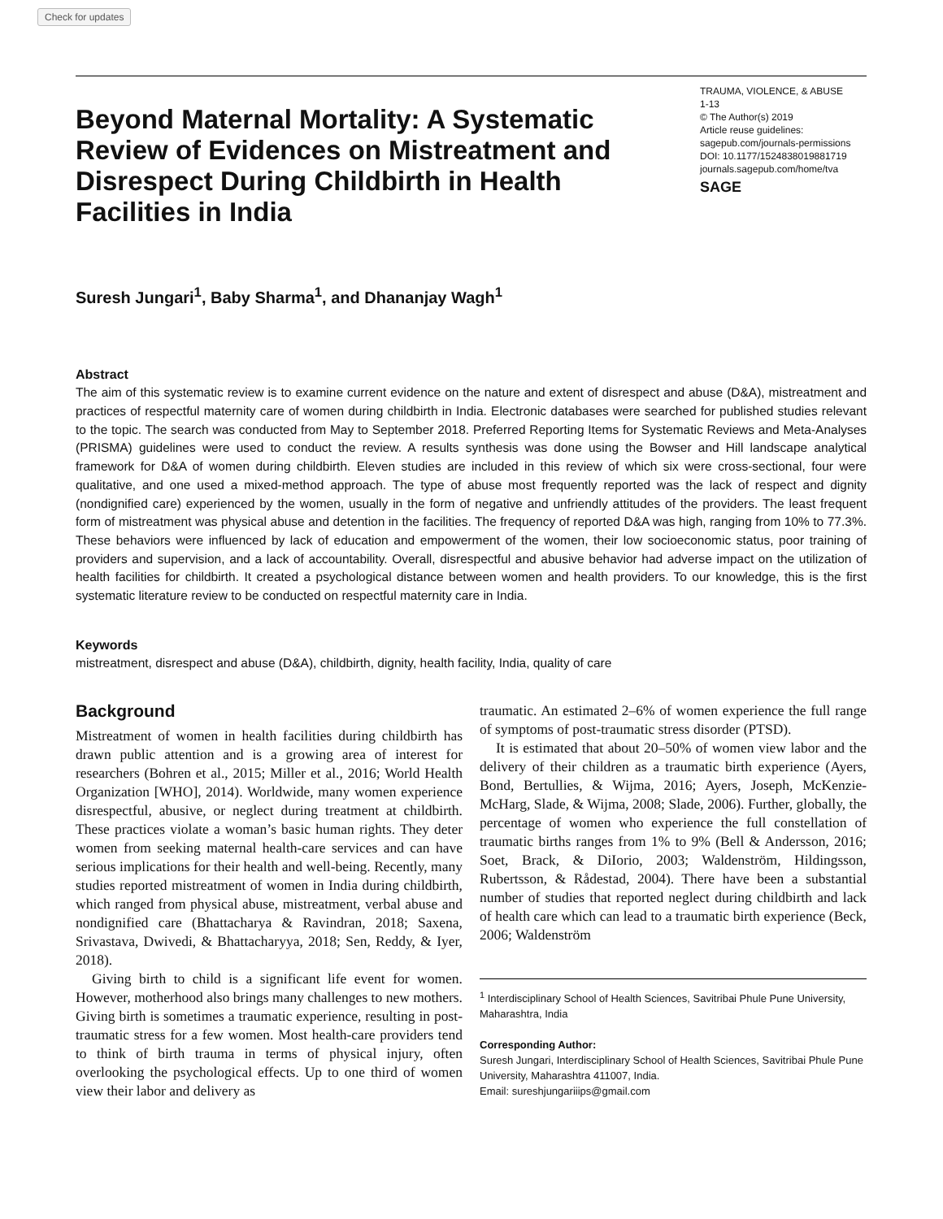Check for updates
Beyond Maternal Mortality: A Systematic Review of Evidences on Mistreatment and Disrespect During Childbirth in Health Facilities in India
TRAUMA, VIOLENCE, & ABUSE
1-13
© The Author(s) 2019
Article reuse guidelines:
sagepub.com/journals-permissions
DOI: 10.1177/1524838019881719
journals.sagepub.com/home/tva
SAGE
Suresh Jungari<sup>1</sup>, Baby Sharma<sup>1</sup>, and Dhananjay Wagh<sup>1</sup>
Abstract
The aim of this systematic review is to examine current evidence on the nature and extent of disrespect and abuse (D&A), mistreatment and practices of respectful maternity care of women during childbirth in India. Electronic databases were searched for published studies relevant to the topic. The search was conducted from May to September 2018. Preferred Reporting Items for Systematic Reviews and Meta-Analyses (PRISMA) guidelines were used to conduct the review. A results synthesis was done using the Bowser and Hill landscape analytical framework for D&A of women during childbirth. Eleven studies are included in this review of which six were cross-sectional, four were qualitative, and one used a mixed-method approach. The type of abuse most frequently reported was the lack of respect and dignity (nondignified care) experienced by the women, usually in the form of negative and unfriendly attitudes of the providers. The least frequent form of mistreatment was physical abuse and detention in the facilities. The frequency of reported D&A was high, ranging from 10% to 77.3%. These behaviors were influenced by lack of education and empowerment of the women, their low socioeconomic status, poor training of providers and supervision, and a lack of accountability. Overall, disrespectful and abusive behavior had adverse impact on the utilization of health facilities for childbirth. It created a psychological distance between women and health providers. To our knowledge, this is the first systematic literature review to be conducted on respectful maternity care in India.
Keywords
mistreatment, disrespect and abuse (D&A), childbirth, dignity, health facility, India, quality of care
Background
Mistreatment of women in health facilities during childbirth has drawn public attention and is a growing area of interest for researchers (Bohren et al., 2015; Miller et al., 2016; World Health Organization [WHO], 2014). Worldwide, many women experience disrespectful, abusive, or neglect during treatment at childbirth. These practices violate a woman’s basic human rights. They deter women from seeking maternal health-care services and can have serious implications for their health and well-being. Recently, many studies reported mistreatment of women in India during childbirth, which ranged from physical abuse, mistreatment, verbal abuse and nondignified care (Bhattacharya & Ravindran, 2018; Saxena, Srivastava, Dwivedi, & Bhattacharyya, 2018; Sen, Reddy, & Iyer, 2018).
Giving birth to child is a significant life event for women. However, motherhood also brings many challenges to new mothers. Giving birth is sometimes a traumatic experience, resulting in post-traumatic stress for a few women. Most health-care providers tend to think of birth trauma in terms of physical injury, often overlooking the psychological effects. Up to one third of women view their labor and delivery as
traumatic. An estimated 2–6% of women experience the full range of symptoms of post-traumatic stress disorder (PTSD).
It is estimated that about 20–50% of women view labor and the delivery of their children as a traumatic birth experience (Ayers, Bond, Bertullies, & Wijma, 2016; Ayers, Joseph, McKenzie-McHarg, Slade, & Wijma, 2008; Slade, 2006). Further, globally, the percentage of women who experience the full constellation of traumatic births ranges from 1% to 9% (Bell & Andersson, 2016; Soet, Brack, & DiIorio, 2003; Waldenström, Hildingsson, Rubertsson, & Rådestad, 2004). There have been a substantial number of studies that reported neglect during childbirth and lack of health care which can lead to a traumatic birth experience (Beck, 2006; Waldenström
<sup>1</sup> Interdisciplinary School of Health Sciences, Savitribai Phule Pune University, Maharashtra, India
Corresponding Author:
Suresh Jungari, Interdisciplinary School of Health Sciences, Savitribai Phule Pune University, Maharashtra 411007, India.
Email: sureshjungariiips@gmail.com